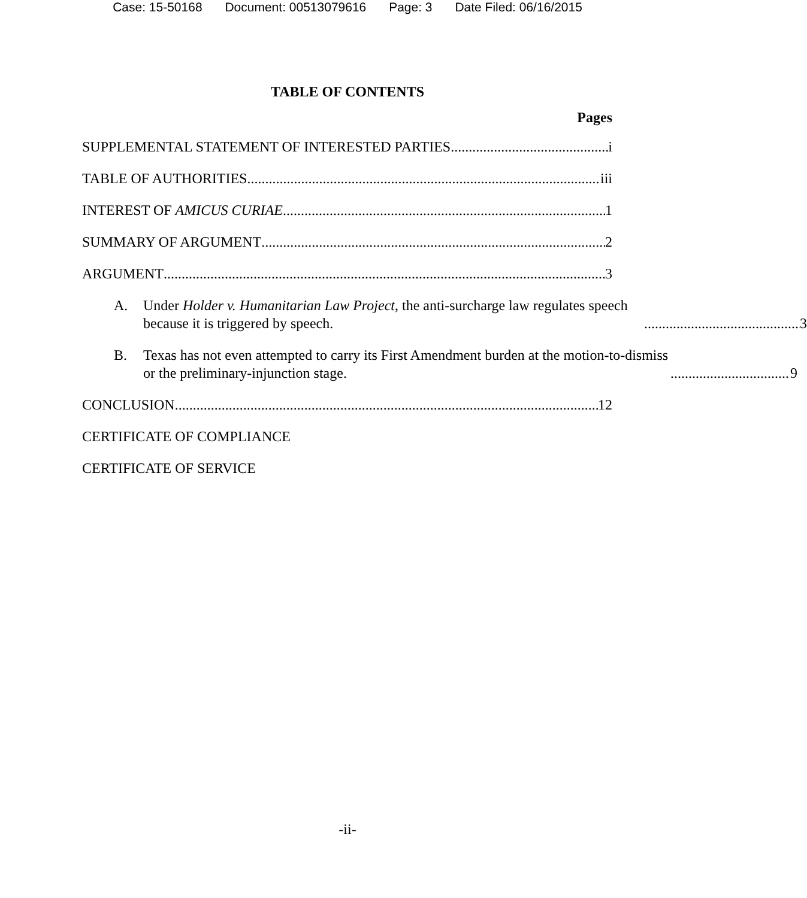Case: 15-50168 Document: 00513079616 Page: 3 Date Filed: 06/16/2015
TABLE OF CONTENTS
Pages
SUPPLEMENTAL STATEMENT OF INTERESTED PARTIES i
TABLE OF AUTHORITIES iii
INTEREST OF AMICUS CURIAE 1
SUMMARY OF ARGUMENT 2
ARGUMENT 3
A.
Under Holder v. Humanitarian Law Project, the anti-surcharge law regulates speech because it is triggered by speech. 3
B.
Texas has not even attempted to carry its First Amendment burden at the motion-to-dismiss or the preliminary-injunction stage. 9
CONCLUSION 12
CERTIFICATE OF COMPLIANCE
CERTIFICATE OF SERVICE
-ii-